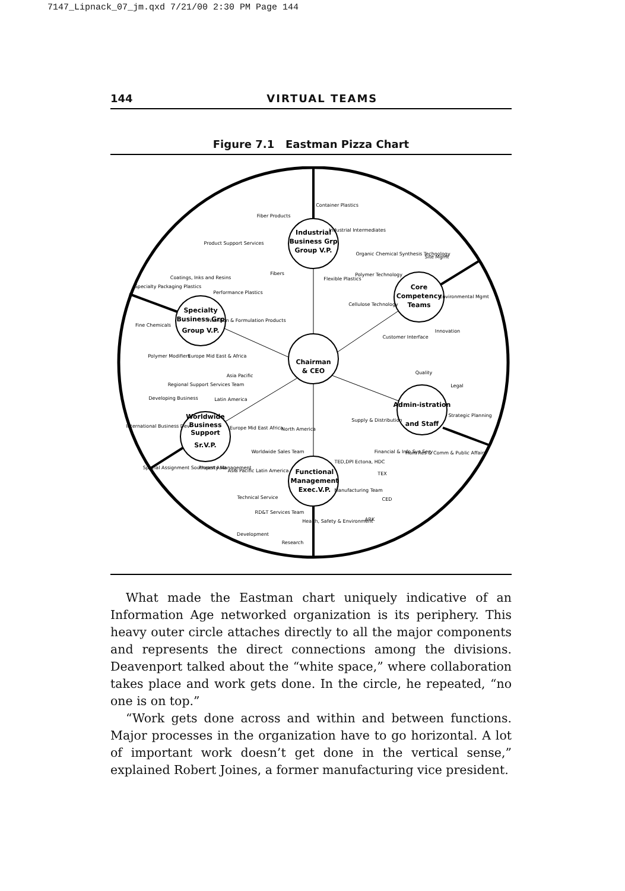7147_Lipnack_07_jm.qxd 7/21/00 2:30 PM Page 144
144 VIRTUAL TEAMS
Figure 7.1 Eastman Pizza Chart
Chairman
& CEO
Industrial
Business Grp
Group V.P.
Core
Competency
Teams
Admin-istration
and Staff
Functional
Management
Exec.V.P.
Worldwide
Business
Support
Sr.V.P.
Specialty
Business Grp
Group V.P.
Container Plastics
Fiber Products
Industrial Intermediates
Product Support Services
Fibers
Flexible Plastics
Organic Chemical Synthesis Technology
Site Mgmt
Polymer Technology
Environmental Mgmt
Cellulose Technology
Customer Interface
Innovation
Quality
Legal
Strategic Planning
Supply & Distribution
Financial & Info Sys Serv
Hum Res & Comm & Public Affairs
TED,DPI Ectona, HDC
TEX
CED
Manufacturing Team
ARK
Health, Safety & Environment
RD&T Services Team
Development
Research
Technical Service
Asia Pacific Latin America
Property Management
Special Assignment Southeast Asia
International Business Dev
Worldwide Sales Team
North America
Europe Mid East Africa
Developing Business
Regional Support Services Team
Latin America
Asia Pacific
Europe Mid East & Africa
Polymer Modifiers
Fine Chemicals
Specialty Packaging Plastics
Coatings, Inks and Resins
Performance Plastics
Nutrition & Formulation Products
What made the Eastman chart uniquely indicative of an Information Age networked organization is its periphery. This heavy outer circle attaches directly to all the major components and represents the direct connections among the divisions. Deavenport talked about the “white space,” where collaboration takes place and work gets done. In the circle, he repeated, “no one is on top.”
“Work gets done across and within and between functions. Major processes in the organization have to go horizontal. A lot of important work doesn’t get done in the vertical sense,” explained Robert Joines, a former manufacturing vice president.